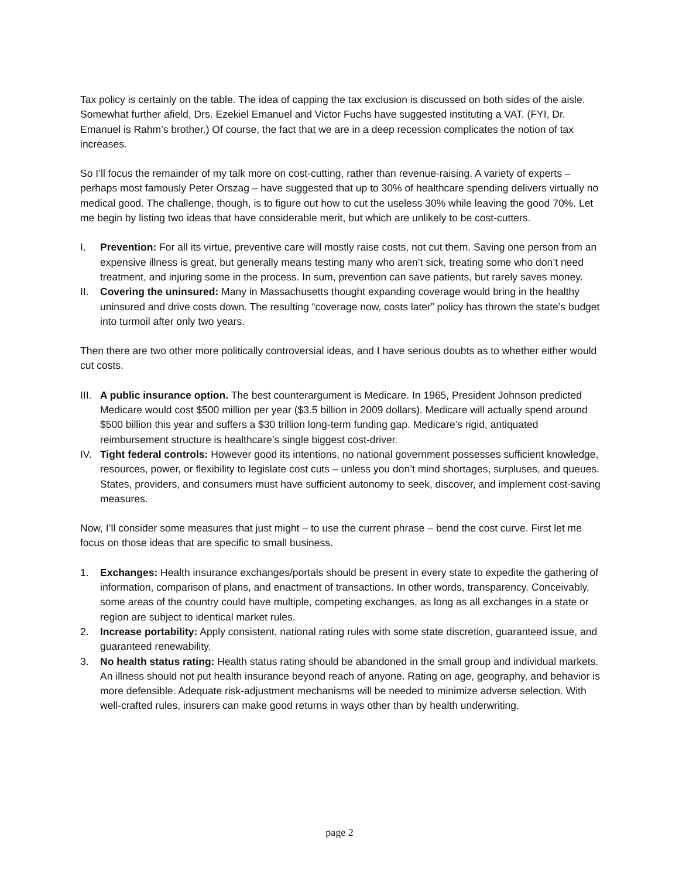Tax policy is certainly on the table. The idea of capping the tax exclusion is discussed on both sides of the aisle. Somewhat further afield, Drs. Ezekiel Emanuel and Victor Fuchs have suggested instituting a VAT. (FYI, Dr. Emanuel is Rahm’s brother.) Of course, the fact that we are in a deep recession complicates the notion of tax increases.
So I’ll focus the remainder of my talk more on cost-cutting, rather than revenue-raising. A variety of experts – perhaps most famously Peter Orszag – have suggested that up to 30% of healthcare spending delivers virtually no medical good. The challenge, though, is to figure out how to cut the useless 30% while leaving the good 70%. Let me begin by listing two ideas that have considerable merit, but which are unlikely to be cost-cutters.
I. Prevention: For all its virtue, preventive care will mostly raise costs, not cut them. Saving one person from an expensive illness is great, but generally means testing many who aren’t sick, treating some who don’t need treatment, and injuring some in the process. In sum, prevention can save patients, but rarely saves money.
II. Covering the uninsured: Many in Massachusetts thought expanding coverage would bring in the healthy uninsured and drive costs down. The resulting “coverage now, costs later” policy has thrown the state’s budget into turmoil after only two years.
Then there are two other more politically controversial ideas, and I have serious doubts as to whether either would cut costs.
III.
A public insurance option. The best counterargument is Medicare. In 1965, President Johnson predicted Medicare would cost $500 million per year ($3.5 billion in 2009 dollars). Medicare will actually spend around $500 billion this year and suffers a $30 trillion long-term funding gap. Medicare’s rigid, antiquated reimbursement structure is healthcare’s single biggest cost-driver.
IV. Tight federal controls: However good its intentions, no national government possesses sufficient knowledge, resources, power, or flexibility to legislate cost cuts – unless you don’t mind shortages, surpluses, and queues. States, providers, and consumers must have sufficient autonomy to seek, discover, and implement cost-saving measures.
Now, I’ll consider some measures that just might – to use the current phrase – bend the cost curve. First let me focus on those ideas that are specific to small business.
1. Exchanges: Health insurance exchanges/portals should be present in every state to expedite the gathering of information, comparison of plans, and enactment of transactions. In other words, transparency. Conceivably, some areas of the country could have multiple, competing exchanges, as long as all exchanges in a state or region are subject to identical market rules.
2. Increase portability: Apply consistent, national rating rules with some state discretion, guaranteed issue, and guaranteed renewability.
3. No health status rating: Health status rating should be abandoned in the small group and individual markets. An illness should not put health insurance beyond reach of anyone. Rating on age, geography, and behavior is more defensible. Adequate risk-adjustment mechanisms will be needed to minimize adverse selection. With well-crafted rules, insurers can make good returns in ways other than by health underwriting.
page 2